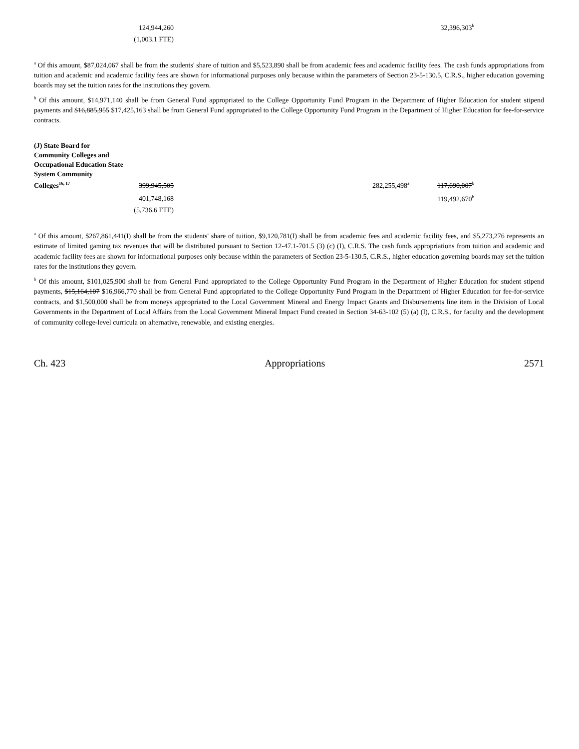| | 124,944,260 | | | 32,396,303<sup>b</sup> | |
| | (1,003.1 FTE) | | | | |
<sup>a</sup> Of this amount, $87,024,067 shall be from the students' share of tuition and $5,523,890 shall be from academic fees and academic facility fees. The cash funds appropriations from tuition and academic and academic facility fees are shown for informational purposes only because within the parameters of Section 23-5-130.5, C.R.S., higher education governing boards may set the tuition rates for the institutions they govern.
<sup>b</sup> Of this amount, $14,971,140 shall be from General Fund appropriated to the College Opportunity Fund Program in the Department of Higher Education for student stipend payments and $16,885,955 $17,425,163 shall be from General Fund appropriated to the College Opportunity Fund Program in the Department of Higher Education for fee-for-service contracts.
| (J) State Board for Community Colleges and Occupational Education State System Community Colleges<sup>16, 17</sup> | 399,945,505 | | 282,255,498<sup>a</sup> | 117,690,007<sup>b</sup> | |
| | 401,748,168 | | | 119,492,670<sup>b</sup> | |
| | (5,736.6 FTE) | | | | |
<sup>a</sup> Of this amount, $267,861,441(I) shall be from the students' share of tuition, $9,120,781(I) shall be from academic fees and academic facility fees, and $5,273,276 represents an estimate of limited gaming tax revenues that will be distributed pursuant to Section 12-47.1-701.5 (3) (c) (I), C.R.S. The cash funds appropriations from tuition and academic and academic facility fees are shown for informational purposes only because within the parameters of Section 23-5-130.5, C.R.S., higher education governing boards may set the tuition rates for the institutions they govern.
<sup>b</sup> Of this amount, $101,025,900 shall be from General Fund appropriated to the College Opportunity Fund Program in the Department of Higher Education for student stipend payments, $15,164,107 $16,966,770 shall be from General Fund appropriated to the College Opportunity Fund Program in the Department of Higher Education for fee-for-service contracts, and $1,500,000 shall be from moneys appropriated to the Local Government Mineral and Energy Impact Grants and Disbursements line item in the Division of Local Governments in the Department of Local Affairs from the Local Government Mineral Impact Fund created in Section 34-63-102 (5) (a) (I), C.R.S., for faculty and the development of community college-level curricula on alternative, renewable, and existing energies.
Ch. 423 Appropriations 2571